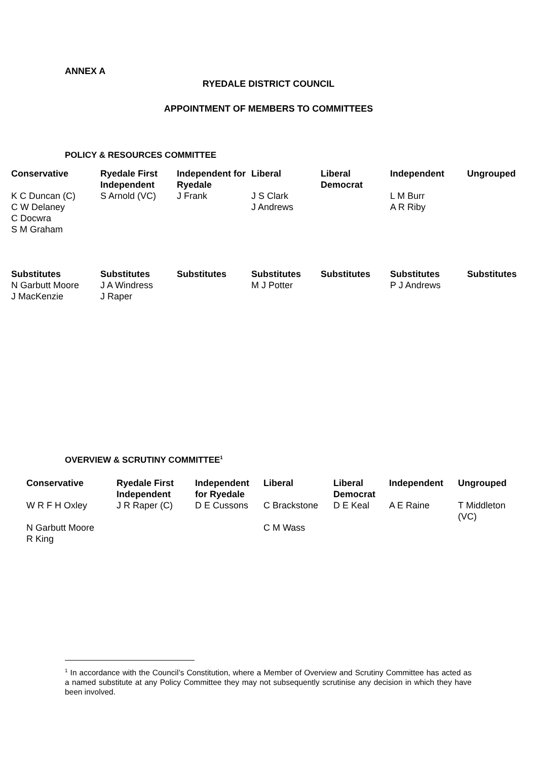ANNEX A
RYEDALE DISTRICT COUNCIL
APPOINTMENT OF MEMBERS TO COMMITTEES
POLICY & RESOURCES COMMITTEE
| Conservative | Ryedale First Independent | Independent for Ryedale | Liberal | Liberal Democrat | Independent | Ungrouped |
| --- | --- | --- | --- | --- | --- | --- |
| K C Duncan (C) C W Delaney C Docwra S M Graham | S Arnold (VC) | J Frank | J S Clark J Andrews | | L M Burr A R Riby | |
| Substitutes | Substitutes | Substitutes | Substitutes | Substitutes | Substitutes | Substitutes |
| N Garbutt Moore J MacKenzie | J A Windress J Raper | | M J Potter | | P J Andrews | |
OVERVIEW & SCRUTINY COMMITTEE<sup>1</sup>
| Conservative | Ryedale First Independent | Independent for Ryedale | Liberal | Liberal Democrat | Independent | Ungrouped |
| --- | --- | --- | --- | --- | --- | --- |
| W R F H Oxley | J R Raper (C) | D E Cussons | C Brackstone | D E Keal | A E Raine | T Middleton (VC) |
| N Garbutt Moore R King | | | C M Wass | | | |
<sup>1</sup> In accordance with the Council’s Constitution, where a Member of Overview and Scrutiny Committee has acted as a named substitute at any Policy Committee they may not subsequently scrutinise any decision in which they have been involved.